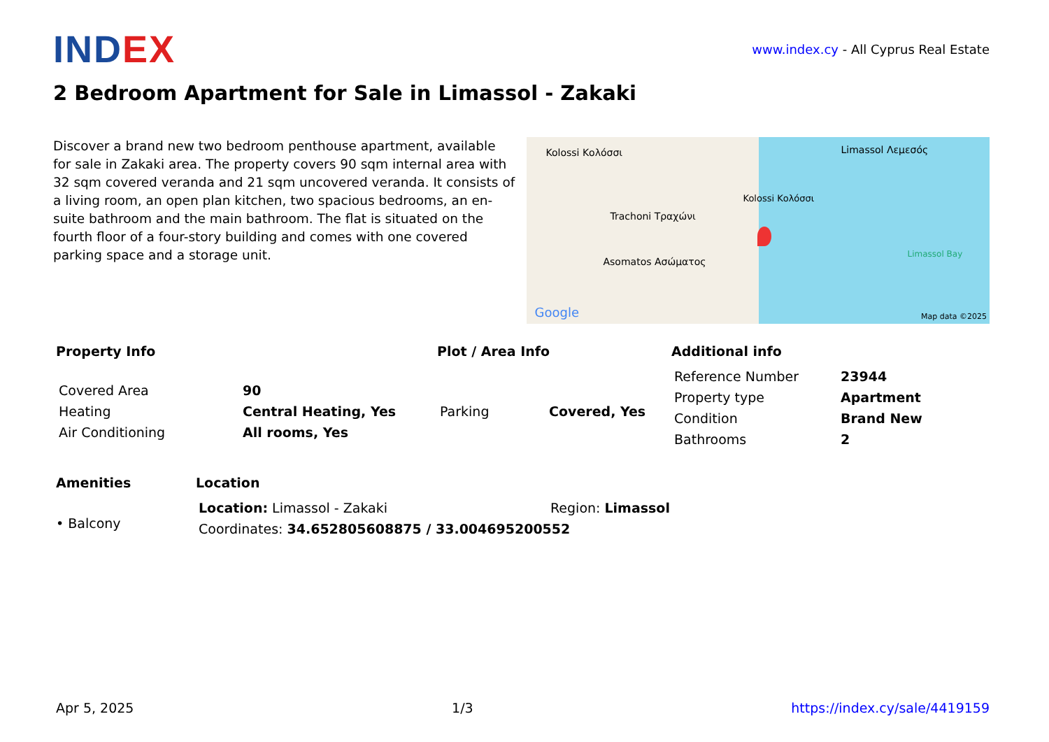IND EX
www.index.cy - All Cyprus Real Estate
2 Bedroom Apartment for Sale in Limassol - Zakaki
Discover a brand new two bedroom penthouse apartment, available for sale in Zakaki area. The property covers 90 sqm internal area with 32 sqm covered veranda and 21 sqm uncovered veranda. It consists of a living room, an open plan kitchen, two spacious bedrooms, an en-suite bathroom and the main bathroom. The flat is situated on the fourth floor of a four-story building and comes with one covered parking space and a storage unit.
Kolossi Κολόσσι
Trachoni Τραχώνι
Asomatos Ασώματος
Kolossi Κολόσσι Limassol Λεμεσός
Limassol Bay
Google Map data ©2025
Property Info
| Covered Area | 90 |
| Heating | Central Heating, Yes |
| Air Conditioning | All rooms, Yes |
Plot / Area Info
| Parking | Covered, Yes |
Additional info
| Reference Number | 23944 |
| Property type | Apartment |
| Condition | Brand New |
| Bathrooms | 2 |
Amenities
• Balcony
Location
| Location: Limassol - Zakaki | Region: Limassol |
| Coordinates: 34.652805608875 / 33.004695200552 | |
Apr 5, 2025 1/3 https://index.cy/sale/4419159